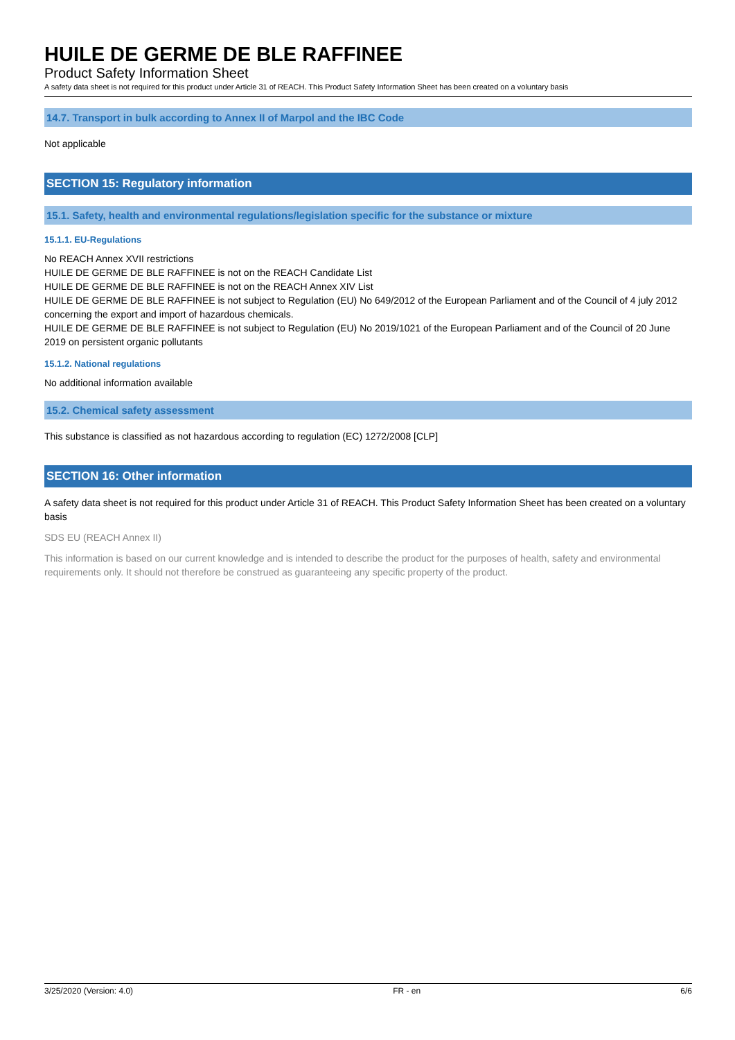HUILE DE GERME DE BLE RAFFINEE
Product Safety Information Sheet
A safety data sheet is not required for this product under Article 31 of REACH. This Product Safety Information Sheet has been created on a voluntary basis
14.7. Transport in bulk according to Annex II of Marpol and the IBC Code
Not applicable
SECTION 15: Regulatory information
15.1. Safety, health and environmental regulations/legislation specific for the substance or mixture
15.1.1. EU-Regulations
No REACH Annex XVII restrictions
HUILE DE GERME DE BLE RAFFINEE is not on the REACH Candidate List
HUILE DE GERME DE BLE RAFFINEE is not on the REACH Annex XIV List
HUILE DE GERME DE BLE RAFFINEE is not subject to Regulation (EU) No 649/2012 of the European Parliament and of the Council of 4 july 2012 concerning the export and import of hazardous chemicals.
HUILE DE GERME DE BLE RAFFINEE is not subject to Regulation (EU) No 2019/1021 of the European Parliament and of the Council of 20 June 2019 on persistent organic pollutants
15.1.2. National regulations
No additional information available
15.2. Chemical safety assessment
This substance is classified as not hazardous according to regulation (EC) 1272/2008 [CLP]
SECTION 16: Other information
A safety data sheet is not required for this product under Article 31 of REACH. This Product Safety Information Sheet has been created on a voluntary basis
SDS EU (REACH Annex II)
This information is based on our current knowledge and is intended to describe the product for the purposes of health, safety and environmental requirements only. It should not therefore be construed as guaranteeing any specific property of the product.
3/25/2020 (Version: 4.0) FR - en 6/6